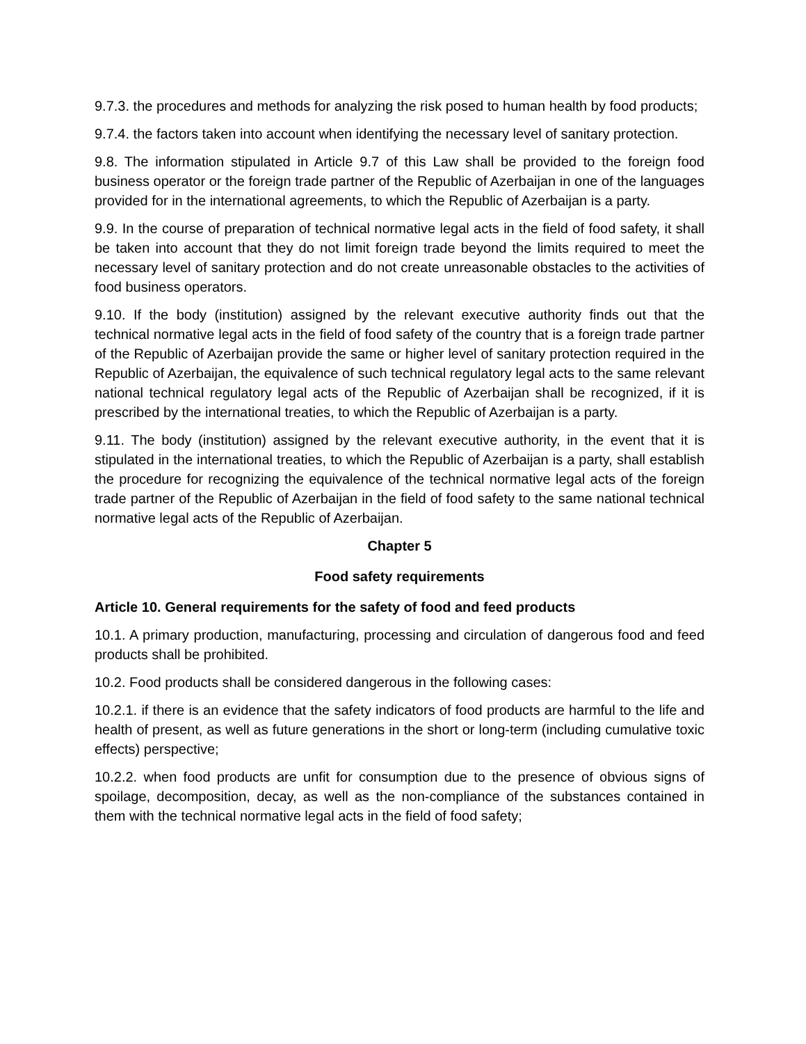9.7.3. the procedures and methods for analyzing the risk posed to human health by food products;
9.7.4. the factors taken into account when identifying the necessary level of sanitary protection.
9.8. The information stipulated in Article 9.7 of this Law shall be provided to the foreign food business operator or the foreign trade partner of the Republic of Azerbaijan in one of the languages provided for in the international agreements, to which the Republic of Azerbaijan is a party.
9.9. In the course of preparation of technical normative legal acts in the field of food safety, it shall be taken into account that they do not limit foreign trade beyond the limits required to meet the necessary level of sanitary protection and do not create unreasonable obstacles to the activities of food business operators.
9.10. If the body (institution) assigned by the relevant executive authority finds out that the technical normative legal acts in the field of food safety of the country that is a foreign trade partner of the Republic of Azerbaijan provide the same or higher level of sanitary protection required in the Republic of Azerbaijan, the equivalence of such technical regulatory legal acts to the same relevant national technical regulatory legal acts of the Republic of Azerbaijan shall be recognized, if it is prescribed by the international treaties, to which the Republic of Azerbaijan is a party.
9.11. The body (institution) assigned by the relevant executive authority, in the event that it is stipulated in the international treaties, to which the Republic of Azerbaijan is a party, shall establish the procedure for recognizing the equivalence of the technical normative legal acts of the foreign trade partner of the Republic of Azerbaijan in the field of food safety to the same national technical normative legal acts of the Republic of Azerbaijan.
Chapter 5
Food safety requirements
Article 10. General requirements for the safety of food and feed products
10.1. A primary production, manufacturing, processing and circulation of dangerous food and feed products shall be prohibited.
10.2. Food products shall be considered dangerous in the following cases:
10.2.1. if there is an evidence that the safety indicators of food products are harmful to the life and health of present, as well as future generations in the short or long-term (including cumulative toxic effects) perspective;
10.2.2. when food products are unfit for consumption due to the presence of obvious signs of spoilage, decomposition, decay, as well as the non-compliance of the substances contained in them with the technical normative legal acts in the field of food safety;